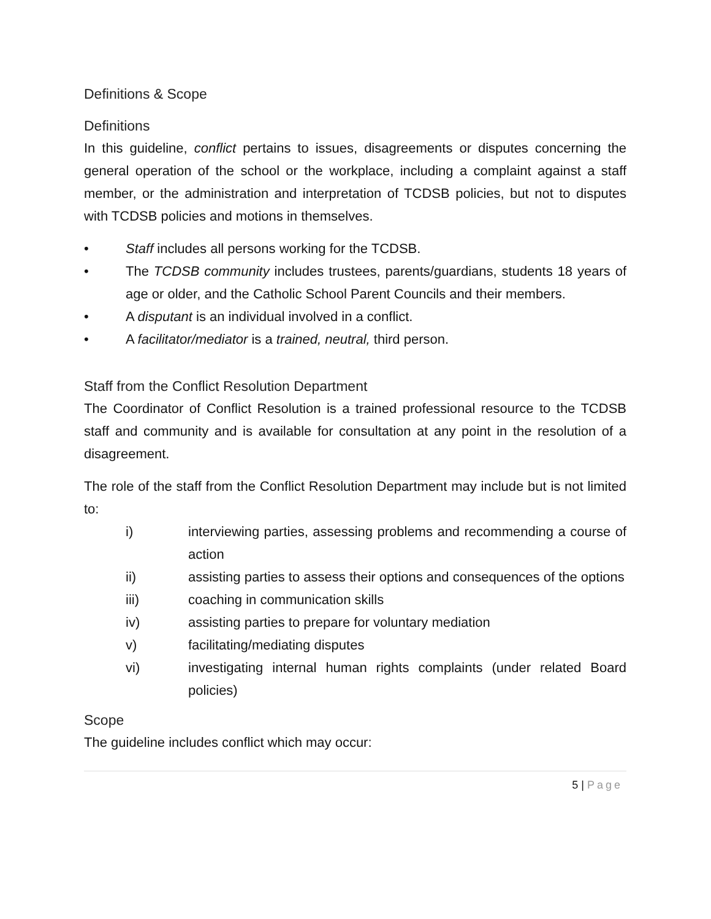Definitions & Scope
Definitions
In this guideline, conflict pertains to issues, disagreements or disputes concerning the general operation of the school or the workplace, including a complaint against a staff member, or the administration and interpretation of TCDSB policies, but not to disputes with TCDSB policies and motions in themselves.
• Staff includes all persons working for the TCDSB.
• The TCDSB community includes trustees, parents/guardians, students 18 years of age or older, and the Catholic School Parent Councils and their members.
• A disputant is an individual involved in a conflict.
• A facilitator/mediator is a trained, neutral, third person.
Staff from the Conflict Resolution Department
The Coordinator of Conflict Resolution is a trained professional resource to the TCDSB staff and community and is available for consultation at any point in the resolution of a disagreement.
The role of the staff from the Conflict Resolution Department may include but is not limited to:
i) interviewing parties, assessing problems and recommending a course of action
ii) assisting parties to assess their options and consequences of the options
iii) coaching in communication skills
iv) assisting parties to prepare for voluntary mediation
v) facilitating/mediating disputes
vi) investigating internal human rights complaints (under related Board policies)
Scope
The guideline includes conflict which may occur:
5 | Page